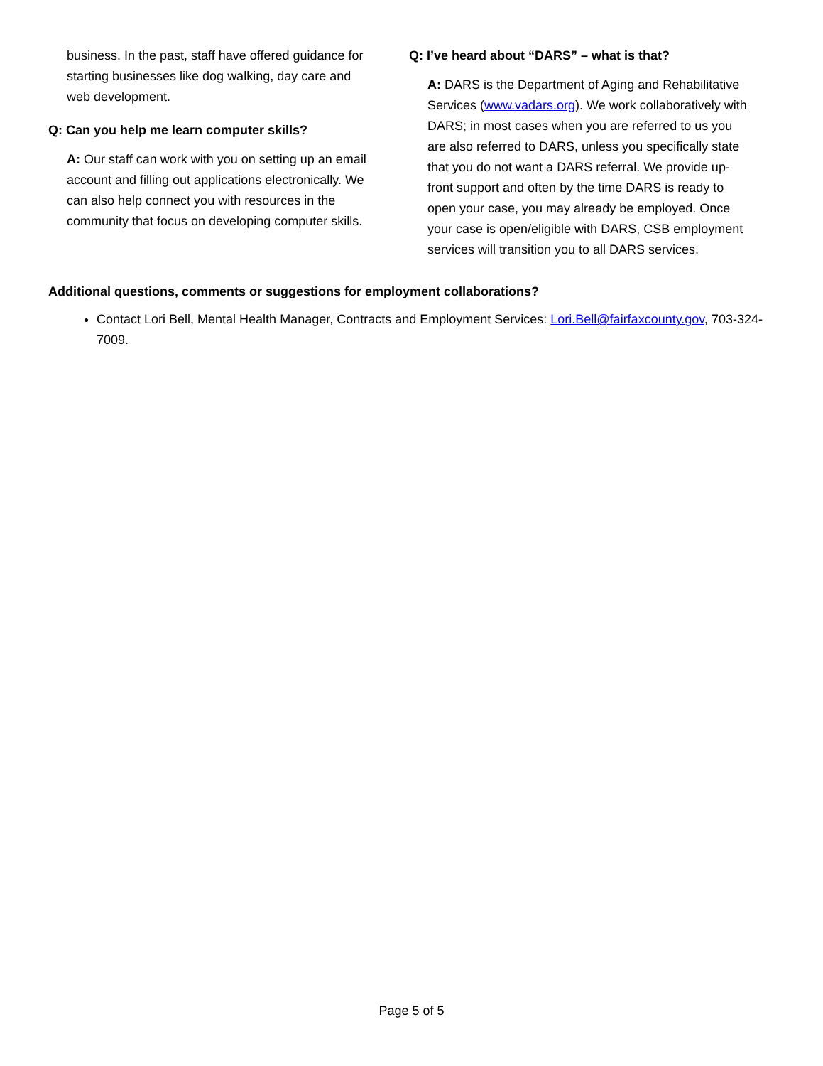business. In the past, staff have offered guidance for starting businesses like dog walking, day care and web development.
Q: Can you help me learn computer skills?
A: Our staff can work with you on setting up an email account and filling out applications electronically. We can also help connect you with resources in the community that focus on developing computer skills.
Q: I’ve heard about “DARS” – what is that?
A: DARS is the Department of Aging and Rehabilitative Services (www.vadars.org). We work collaboratively with DARS; in most cases when you are referred to us you are also referred to DARS, unless you specifically state that you do not want a DARS referral. We provide up-front support and often by the time DARS is ready to open your case, you may already be employed. Once your case is open/eligible with DARS, CSB employment services will transition you to all DARS services.
Additional questions, comments or suggestions for employment collaborations?
Contact Lori Bell, Mental Health Manager, Contracts and Employment Services: Lori.Bell@fairfaxcounty.gov, 703-324-7009.
Page 5 of 5